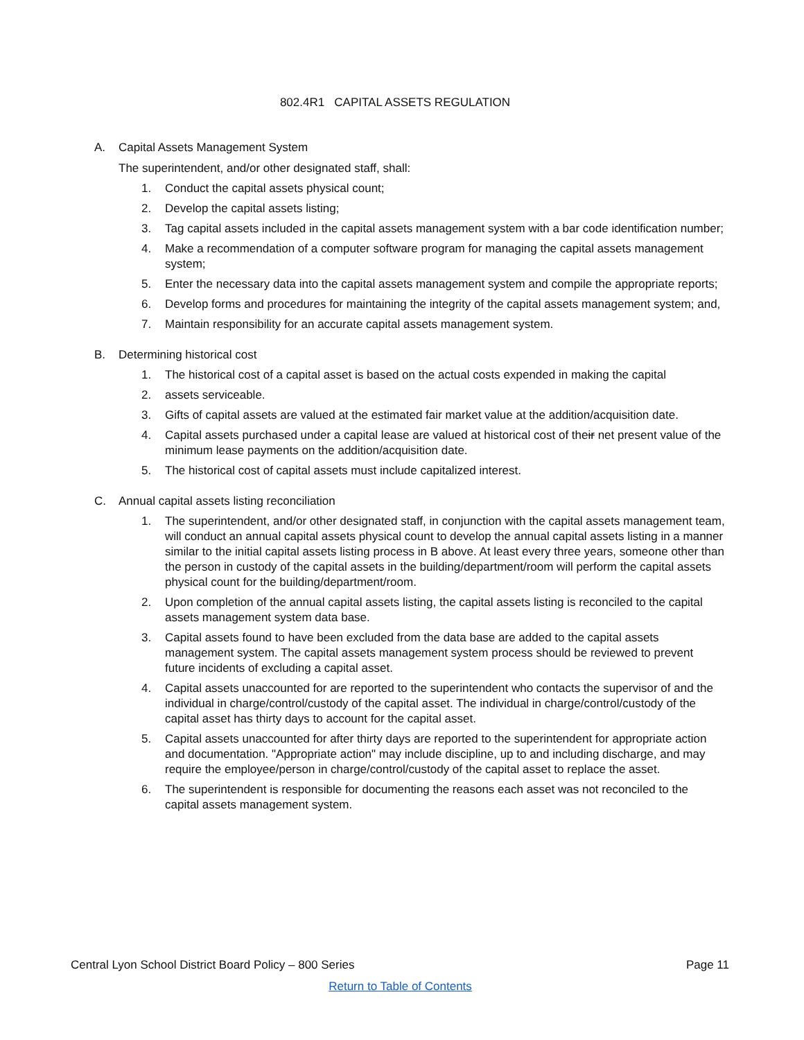802.4R1 CAPITAL ASSETS REGULATION
A. Capital Assets Management System
The superintendent, and/or other designated staff, shall:
1. Conduct the capital assets physical count;
2. Develop the capital assets listing;
3. Tag capital assets included in the capital assets management system with a bar code identification number;
4. Make a recommendation of a computer software program for managing the capital assets management system;
5. Enter the necessary data into the capital assets management system and compile the appropriate reports;
6. Develop forms and procedures for maintaining the integrity of the capital assets management system; and,
7. Maintain responsibility for an accurate capital assets management system.
B. Determining historical cost
1. The historical cost of a capital asset is based on the actual costs expended in making the capital
2. assets serviceable.
3. Gifts of capital assets are valued at the estimated fair market value at the addition/acquisition date.
4. Capital assets purchased under a capital lease are valued at historical cost of their net present value of the minimum lease payments on the addition/acquisition date.
5. The historical cost of capital assets must include capitalized interest.
C. Annual capital assets listing reconciliation
1. The superintendent, and/or other designated staff, in conjunction with the capital assets management team, will conduct an annual capital assets physical count to develop the annual capital assets listing in a manner similar to the initial capital assets listing process in B above. At least every three years, someone other than the person in custody of the capital assets in the building/department/room will perform the capital assets physical count for the building/department/room.
2. Upon completion of the annual capital assets listing, the capital assets listing is reconciled to the capital assets management system data base.
3. Capital assets found to have been excluded from the data base are added to the capital assets management system. The capital assets management system process should be reviewed to prevent future incidents of excluding a capital asset.
4. Capital assets unaccounted for are reported to the superintendent who contacts the supervisor of and the individual in charge/control/custody of the capital asset. The individual in charge/control/custody of the capital asset has thirty days to account for the capital asset.
5. Capital assets unaccounted for after thirty days are reported to the superintendent for appropriate action and documentation. "Appropriate action" may include discipline, up to and including discharge, and may require the employee/person in charge/control/custody of the capital asset to replace the asset.
6. The superintendent is responsible for documenting the reasons each asset was not reconciled to the capital assets management system.
Central Lyon School District Board Policy – 800 Series Page 11
Return to Table of Contents